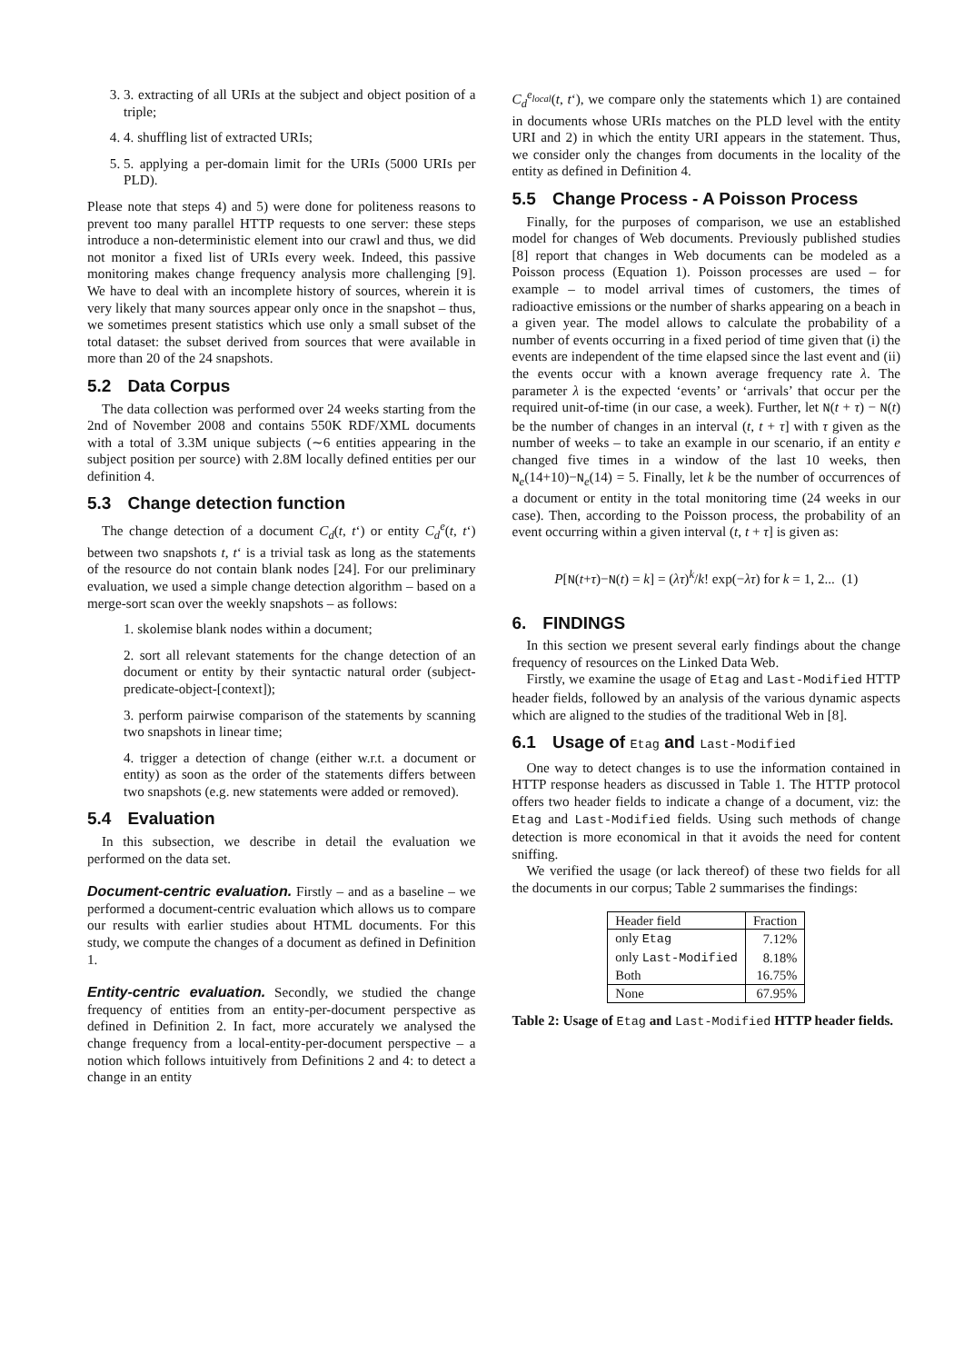3. 3. extracting of all URIs at the subject and object position of a triple;
4. 4. shuffling list of extracted URIs;
5. 5. applying a per-domain limit for the URIs (5000 URIs per PLD).
Please note that steps 4) and 5) were done for politeness reasons to prevent too many parallel HTTP requests to one server: these steps introduce a non-deterministic element into our crawl and thus, we did not monitor a fixed list of URIs every week. Indeed, this passive monitoring makes change frequency analysis more challenging [9]. We have to deal with an incomplete history of sources, wherein it is very likely that many sources appear only once in the snapshot – thus, we sometimes present statistics which use only a small subset of the total dataset: the subset derived from sources that were available in more than 20 of the 24 snapshots.
5.2 Data Corpus
The data collection was performed over 24 weeks starting from the 2nd of November 2008 and contains 550K RDF/XML documents with a total of 3.3M unique subjects (∼6 entities appearing in the subject position per source) with 2.8M locally defined entities per our definition 4.
5.3 Change detection function
The change detection of a document C<sub>d</sub>(t, t‘) or entity C<sub>d</sub><sup>e</sup>(t, t‘) between two snapshots t, t‘ is a trivial task as long as the statements of the resource do not contain blank nodes [24]. For our preliminary evaluation, we used a simple change detection algorithm – based on a merge-sort scan over the weekly snapshots – as follows:
1. skolemise blank nodes within a document;
2. sort all relevant statements for the change detection of an document or entity by their syntactic natural order (subject-predicate-object-[context]);
3. perform pairwise comparison of the statements by scanning two snapshots in linear time;
4. trigger a detection of change (either w.r.t. a document or entity) as soon as the order of the statements differs between two snapshots (e.g. new statements were added or removed).
5.4 Evaluation
In this subsection, we describe in detail the evaluation we performed on the data set.
Document-centric evaluation. Firstly – and as a baseline – we performed a document-centric evaluation which allows us to compare our results with earlier studies about HTML documents. For this study, we compute the changes of a document as defined in Definition 1.
Entity-centric evaluation. Secondly, we studied the change frequency of entities from an entity-per-document perspective as defined in Definition 2. In fact, more accurately we analysed the change frequency from a local-entity-per-document perspective – a notion which follows intuitively from Definitions 2 and 4: to detect a change in an entity
C<sub>d</sub><sup>e<sub>local</sub></sup>(t, t‘), we compare only the statements which 1) are contained in documents whose URIs matches on the PLD level with the entity URI and 2) in which the entity URI appears in the statement. Thus, we consider only the changes from documents in the locality of the entity as defined in Definition 4.
5.5 Change Process - A Poisson Process
Finally, for the purposes of comparison, we use an established model for changes of Web documents. Previously published studies [8] report that changes in Web documents can be modeled as a Poisson process (Equation 1). Poisson processes are used – for example – to model arrival times of customers, the times of radioactive emissions or the number of sharks appearing on a beach in a given year. The model allows to calculate the probability of a number of events occurring in a fixed period of time given that (i) the events are independent of the time elapsed since the last event and (ii) the events occur with a known average frequency rate λ. The parameter λ is the expected ‘events’ or ‘arrivals’ that occur per the required unit-of-time (in our case, a week). Further, let N(t + τ) − N(t) be the number of changes in an interval (t, t + τ] with τ given as the number of weeks – to take an example in our scenario, if an entity e changed five times in a window of the last 10 weeks, then N<sub>e</sub>(14+10)−N<sub>e</sub>(14) = 5. Finally, let k be the number of occurrences of a document or entity in the total monitoring time (24 weeks in our case). Then, according to the Poisson process, the probability of an event occurring within a given interval (t, t + τ] is given as:
P[N(t+τ)−N(t) = k] = (λτ)<sup>k</sup>/k! exp(−λτ) for k = 1, 2... (1)
6. FINDINGS
In this section we present several early findings about the change frequency of resources on the Linked Data Web.
Firstly, we examine the usage of Etag and Last-Modified HTTP header fields, followed by an analysis of the various dynamic aspects which are aligned to the studies of the traditional Web in [8].
6.1 Usage of Etag and Last-Modified
One way to detect changes is to use the information contained in HTTP response headers as discussed in Table 1. The HTTP protocol offers two header fields to indicate a change of a document, viz: the Etag and Last-Modified fields. Using such methods of change detection is more economical in that it avoids the need for content sniffing.
We verified the usage (or lack thereof) of these two fields for all the documents in our corpus; Table 2 summarises the findings:
| Header field | Fraction |
| --- | --- |
| only Etag | 7.12% |
| only Last-Modified | 8.18% |
| Both | 16.75% |
| None | 67.95% |
Table 2: Usage of Etag and Last-Modified HTTP header fields.